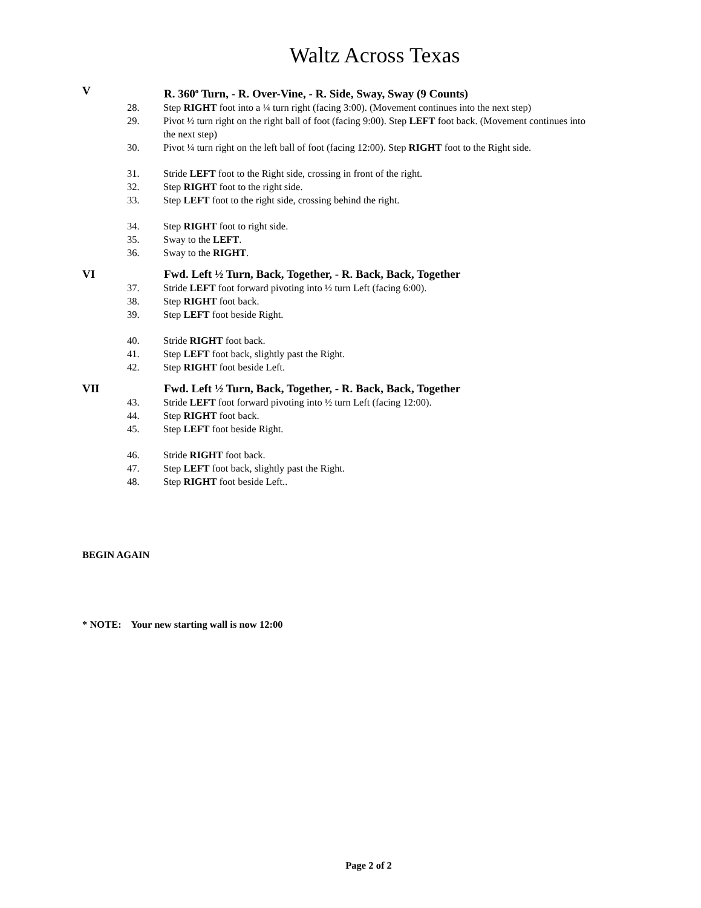Waltz Across Texas
V R. 360<sup>o</sup> Turn, - R. Over-Vine, - R. Side, Sway, Sway (9 Counts)
28. Step RIGHT foot into a ¼ turn right (facing 3:00). (Movement continues into the next step)
29. Pivot ½ turn right on the right ball of foot (facing 9:00). Step LEFT foot back. (Movement continues into the next step)
30. Pivot ¼ turn right on the left ball of foot (facing 12:00). Step RIGHT foot to the Right side.
31. Stride LEFT foot to the Right side, crossing in front of the right.
32. Step RIGHT foot to the right side.
33. Step LEFT foot to the right side, crossing behind the right.
34. Step RIGHT foot to right side.
35. Sway to the LEFT.
36. Sway to the RIGHT.
VI Fwd. Left ½ Turn, Back, Together, - R. Back, Back, Together
37. Stride LEFT foot forward pivoting into ½ turn Left (facing 6:00).
38. Step RIGHT foot back.
39. Step LEFT foot beside Right.
40. Stride RIGHT foot back.
41. Step LEFT foot back, slightly past the Right.
42. Step RIGHT foot beside Left.
VII Fwd. Left ½ Turn, Back, Together, - R. Back, Back, Together
43. Stride LEFT foot forward pivoting into ½ turn Left (facing 12:00).
44. Step RIGHT foot back.
45. Step LEFT foot beside Right.
46. Stride RIGHT foot back.
47. Step LEFT foot back, slightly past the Right.
48. Step RIGHT foot beside Left..
BEGIN AGAIN
* NOTE: Your new starting wall is now 12:00
Page 2 of 2